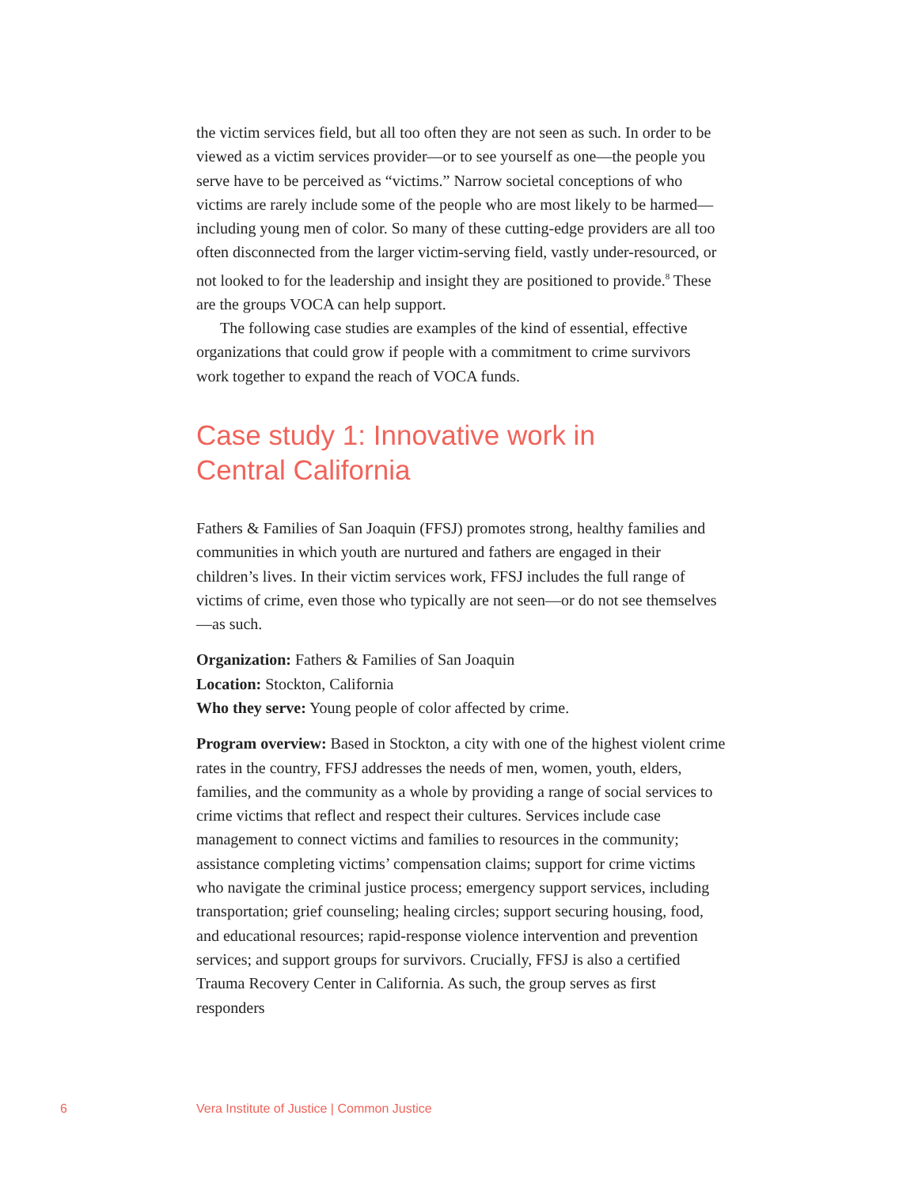the victim services field, but all too often they are not seen as such. In order to be viewed as a victim services provider—or to see yourself as one—the people you serve have to be perceived as “victims.” Narrow societal conceptions of who victims are rarely include some of the people who are most likely to be harmed—including young men of color. So many of these cutting-edge providers are all too often disconnected from the larger victim-serving field, vastly under-resourced, or not looked to for the leadership and insight they are positioned to provide.<sup>8</sup> These are the groups VOCA can help support.
The following case studies are examples of the kind of essential, effective organizations that could grow if people with a commitment to crime survivors work together to expand the reach of VOCA funds.
Case study 1: Innovative work in
Central California
Fathers & Families of San Joaquin (FFSJ) promotes strong, healthy families and communities in which youth are nurtured and fathers are engaged in their children’s lives. In their victim services work, FFSJ includes the full range of victims of crime, even those who typically are not seen—or do not see themselves—as such.
Organization: Fathers & Families of San Joaquin
Location: Stockton, California
Who they serve: Young people of color affected by crime.
Program overview: Based in Stockton, a city with one of the highest violent crime rates in the country, FFSJ addresses the needs of men, women, youth, elders, families, and the community as a whole by providing a range of social services to crime victims that reflect and respect their cultures. Services include case management to connect victims and families to resources in the community; assistance completing victims’ compensation claims; support for crime victims who navigate the criminal justice process; emergency support services, including transportation; grief counseling; healing circles; support securing housing, food, and educational resources; rapid-response violence intervention and prevention services; and support groups for survivors. Crucially, FFSJ is also a certified Trauma Recovery Center in California. As such, the group serves as first responders
6 Vera Institute of Justice | Common Justice